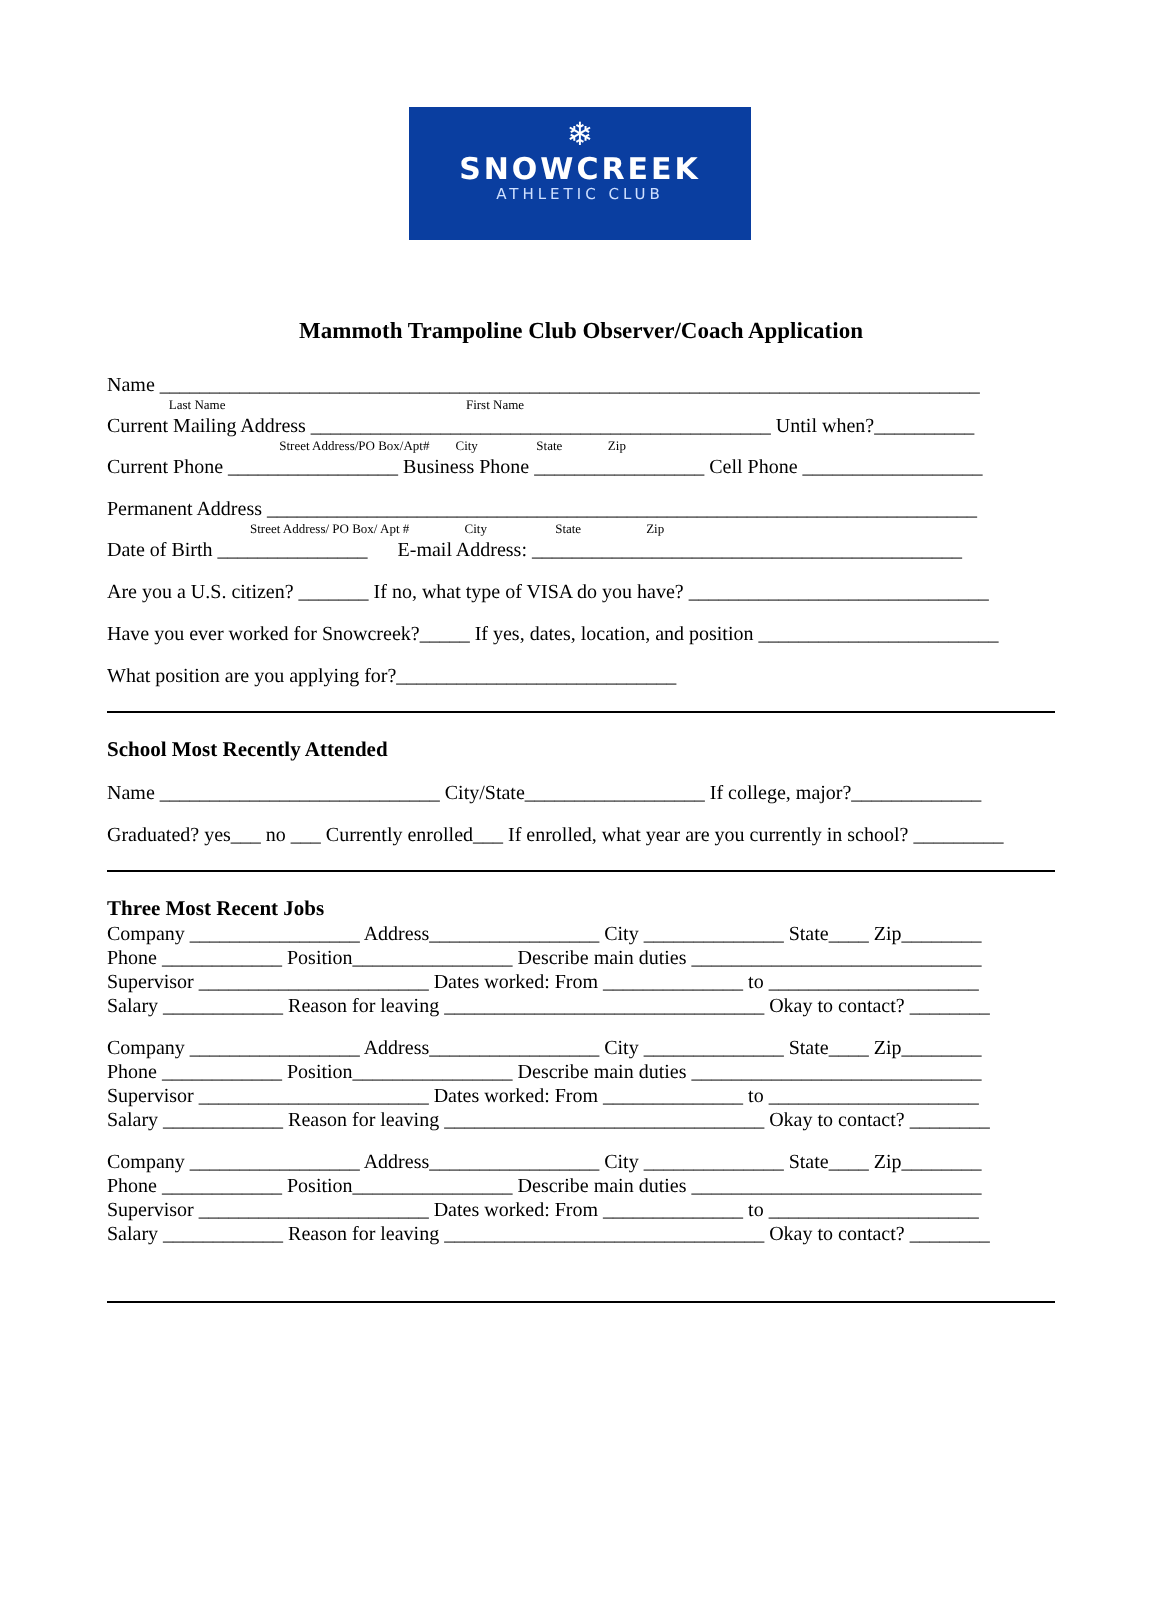❄
SNOWCREEK
ATHLETIC CLUB
Mammoth Trampoline Club Observer/Coach Application
Name __________________________________________________________________________________
Last Name First Name
Current Mailing Address ______________________________________________ Until when?__________
Street Address/PO Box/Apt# City State Zip
Current Phone _________________ Business Phone _________________ Cell Phone __________________
Permanent Address _______________________________________________________________________
Street Address/ PO Box/ Apt # City State Zip
Date of Birth _______________ E-mail Address: ___________________________________________
Are you a U.S. citizen? _______ If no, what type of VISA do you have? ______________________________
Have you ever worked for Snowcreek?_____ If yes, dates, location, and position ________________________
What position are you applying for?____________________________
School Most Recently Attended
Name ____________________________ City/State__________________ If college, major?_____________
Graduated? yes___ no ___ Currently enrolled___ If enrolled, what year are you currently in school? _________
Three Most Recent Jobs
Company _________________ Address_________________ City ______________ State____ Zip________
Phone ____________ Position________________ Describe main duties _____________________________
Supervisor _______________________ Dates worked: From ______________ to _____________________
Salary ____________ Reason for leaving ________________________________ Okay to contact? ________
Company _________________ Address_________________ City ______________ State____ Zip________
Phone ____________ Position________________ Describe main duties _____________________________
Supervisor _______________________ Dates worked: From ______________ to _____________________
Salary ____________ Reason for leaving ________________________________ Okay to contact? ________
Company _________________ Address_________________ City ______________ State____ Zip________
Phone ____________ Position________________ Describe main duties _____________________________
Supervisor _______________________ Dates worked: From ______________ to _____________________
Salary ____________ Reason for leaving ________________________________ Okay to contact? ________